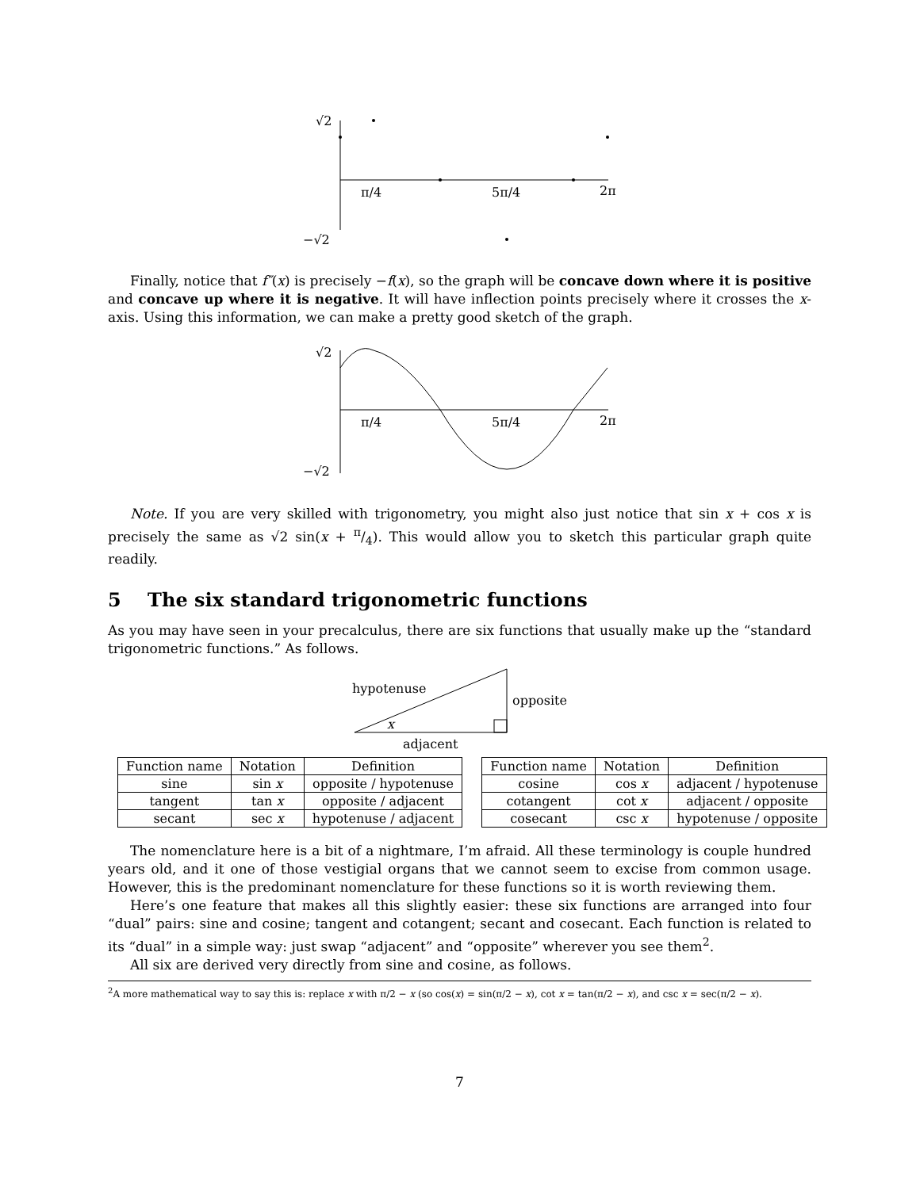√2
−√2
π/4
5π/4
2π
Finally, notice that f″(x) is precisely −f(x), so the graph will be concave down where it is positive and concave up where it is negative. It will have inflection points precisely where it crosses the x-axis. Using this information, we can make a pretty good sketch of the graph.
√2
−√2
π/4
5π/4
2π
Note. If you are very skilled with trigonometry, you might also just notice that sin x + cos x is precisely the same as √2 sin(x + π/4). This would allow you to sketch this particular graph quite readily.
5 The six standard trigonometric functions
As you may have seen in your precalculus, there are six functions that usually make up the “standard trigonometric functions.” As follows.
hypotenuse
opposite
x
adjacent
| Function name | Notation | Definition |
| --- | --- | --- |
| sine | sin x | opposite / hypotenuse |
| tangent | tan x | opposite / adjacent |
| secant | sec x | hypotenuse / adjacent |
| Function name | Notation | Definition |
| --- | --- | --- |
| cosine | cos x | adjacent / hypotenuse |
| cotangent | cot x | adjacent / opposite |
| cosecant | csc x | hypotenuse / opposite |
The nomenclature here is a bit of a nightmare, I’m afraid. All these terminology is couple hundred years old, and it one of those vestigial organs that we cannot seem to excise from common usage. However, this is the predominant nomenclature for these functions so it is worth reviewing them.
Here’s one feature that makes all this slightly easier: these six functions are arranged into four “dual” pairs: sine and cosine; tangent and cotangent; secant and cosecant. Each function is related to its “dual” in a simple way: just swap “adjacent” and “opposite” wherever you see them<sup>2</sup>.
All six are derived very directly from sine and cosine, as follows.
<sup>2</sup> A more mathematical way to say this is: replace x with π/2 − x (so cos(x) = sin(π/2 − x), cot x = tan(π/2 − x), and csc x = sec(π/2 − x).
7